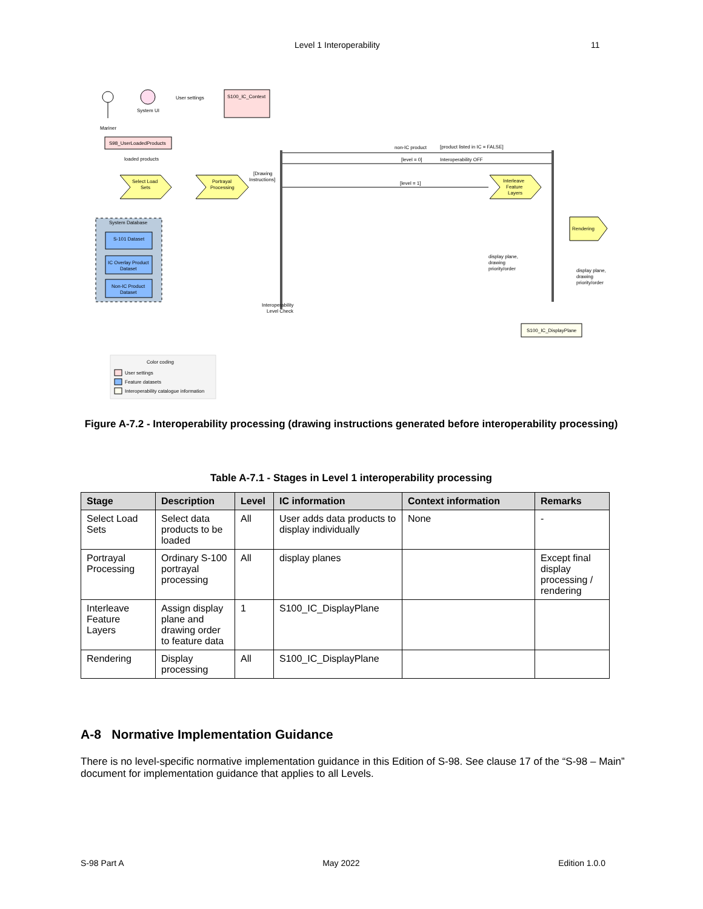Level 1 Interoperability 11
Mariner
System UI
User settings
S100_IC_Context
S98_UserLoadedProducts
loaded products
Select Load
Sets
Portrayal
Processing
[Drawing
Instructions]
Interoperability
Level Check
non-IC product
[product listed in IC = FALSE]
[level = 0]
Interoperability OFF
[level = 1]
Interleave
Feature
Layers
Rendering
display plane,
drawing
priority/order
display plane,
drawing
priority/order
S100_IC_DisplayPlane
System Database
S-101 Dataset
IC Overlay Product
Dataset
Non-IC Product
Dataset
Color coding
User settings
Feature datasets
Interoperability catalogue information
Figure A-7.2 - Interoperability processing (drawing instructions generated before interoperability processing)
Table A-7.1 - Stages in Level 1 interoperability processing
| Stage | Description | Level | IC information | Context information | Remarks |
| --- | --- | --- | --- | --- | --- |
| Select Load Sets | Select data products to be loaded | All | User adds data products to display individually | None | - |
| Portrayal Processing | Ordinary S-100 portrayal processing | All | display planes | | Except final display processing / rendering |
| Interleave Feature Layers | Assign display plane and drawing order to feature data | 1 | S100_IC_DisplayPlane | | |
| Rendering | Display processing | All | S100_IC_DisplayPlane | | |
A-8 Normative Implementation Guidance
There is no level-specific normative implementation guidance in this Edition of S-98. See clause 17 of the “S-98 – Main” document for implementation guidance that applies to all Levels.
S-98 Part A May 2022 Edition 1.0.0